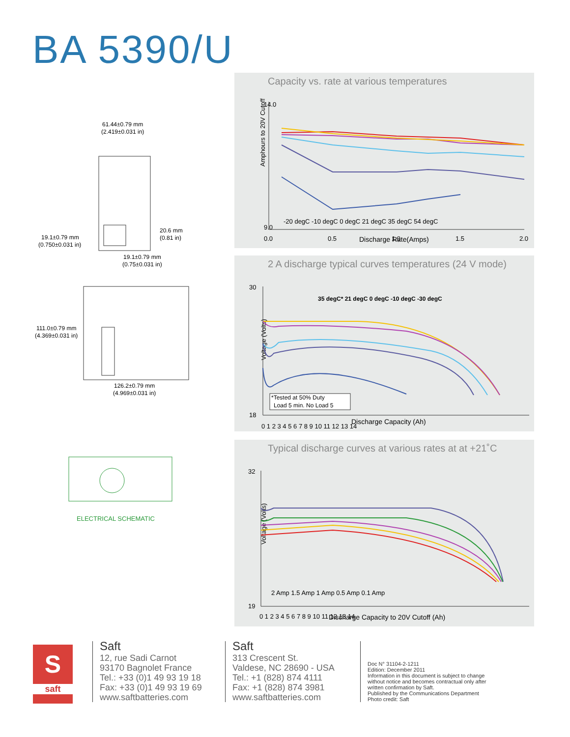BA 5390/U
61.44±0.79 mm
(2.419±0.031 in)
20.6 mm
(0.81 in)
19.1±0.79 mm
(0.750±0.031 in)
19.1±0.79 mm
(0.75±0.031 in)
111.0±0.79 mm
(4.369±0.031 in)
126.2±0.79 mm
(4.969±0.031 in)
ELECTRICAL SCHEMATIC
Capacity vs. rate at various temperatures
Amphours to 20V Cutoff
14.0
9.0
0.0
0.5
1.0
1.5
2.0
-20 degC -10 degC 0 degC 21 degC 35 degC 54 degC
Discharge Rate(Amps)
2 A discharge typical curves temperatures (24 V mode)
Voltage (Volts)
30
18
0 1 2 3 4 5 6 7 8 9 10 11 12 13 14
35 degC* 21 degC 0 degC -10 degC -30 degC
*Tested at 50% Duty
Load 5 min. No Load 5
Discharge Capacity (Ah)
Typical discharge curves at various rates at at +21˚C
Voltage (Volts)
32
19
0 1 2 3 4 5 6 7 8 9 10 11 12 13 14
2 Amp 1.5 Amp 1 Amp 0.5 Amp 0.1 Amp
Discharge Capacity to 20V Cutoff (Ah)
S
saft
Saft
12, rue Sadi Carnot
93170 Bagnolet France
Tel.: +33 (0)1 49 93 19 18
Fax: +33 (0)1 49 93 19 69
www.saftbatteries.com
Saft
313 Crescent St.
Valdese, NC 28690 - USA
Tel.: +1 (828) 874 4111
Fax: +1 (828) 874 3981
www.saftbatteries.com
Doc N° 31104-2-1211
Edition: December 2011
Information in this document is subject to change
without notice and becomes contractual only after
written confirmation by Saft.
Published by the Communications Department
Photo credit: Saft